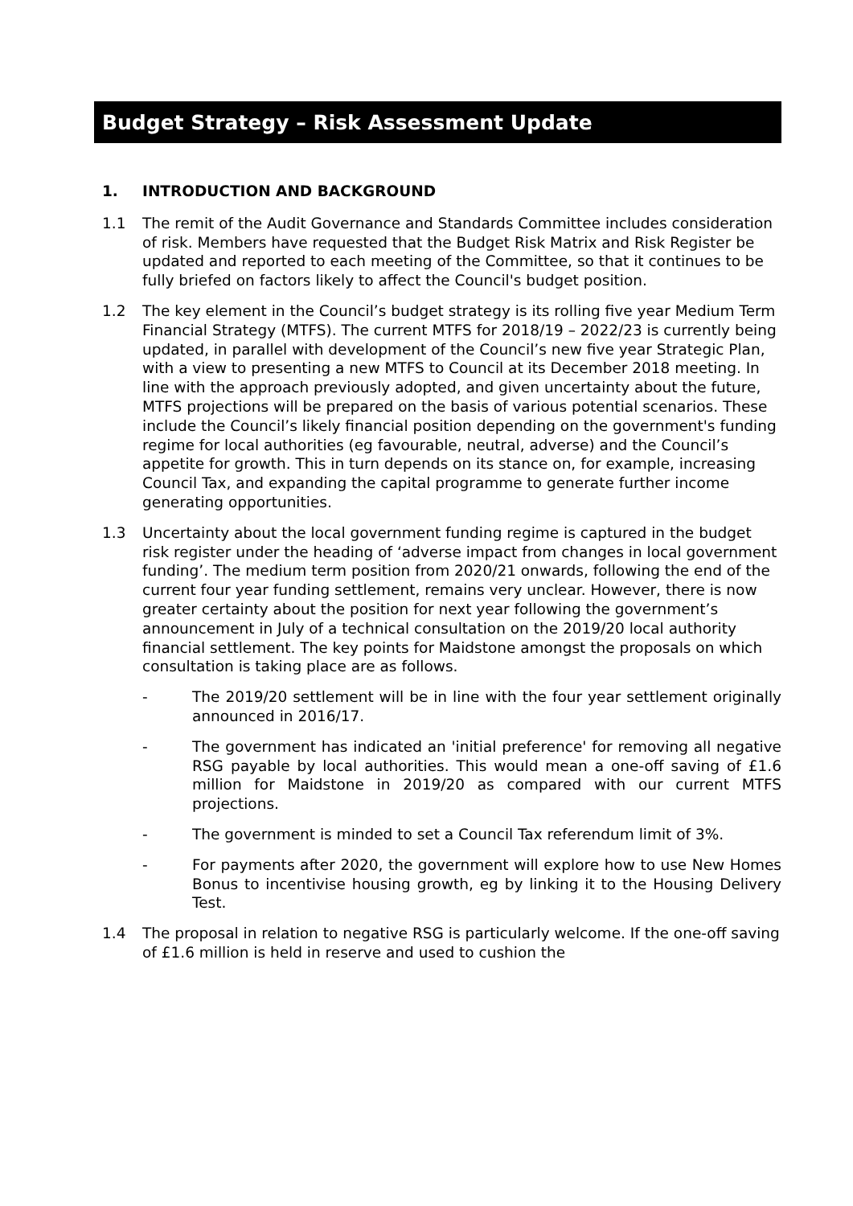Budget Strategy – Risk Assessment Update
1. INTRODUCTION AND BACKGROUND
1.1 The remit of the Audit Governance and Standards Committee includes consideration of risk. Members have requested that the Budget Risk Matrix and Risk Register be updated and reported to each meeting of the Committee, so that it continues to be fully briefed on factors likely to affect the Council's budget position.
1.2 The key element in the Council’s budget strategy is its rolling five year Medium Term Financial Strategy (MTFS). The current MTFS for 2018/19 – 2022/23 is currently being updated, in parallel with development of the Council’s new five year Strategic Plan, with a view to presenting a new MTFS to Council at its December 2018 meeting. In line with the approach previously adopted, and given uncertainty about the future, MTFS projections will be prepared on the basis of various potential scenarios. These include the Council’s likely financial position depending on the government's funding regime for local authorities (eg favourable, neutral, adverse) and the Council’s appetite for growth. This in turn depends on its stance on, for example, increasing Council Tax, and expanding the capital programme to generate further income generating opportunities.
1.3 Uncertainty about the local government funding regime is captured in the budget risk register under the heading of ‘adverse impact from changes in local government funding’. The medium term position from 2020/21 onwards, following the end of the current four year funding settlement, remains very unclear. However, there is now greater certainty about the position for next year following the government’s announcement in July of a technical consultation on the 2019/20 local authority financial settlement. The key points for Maidstone amongst the proposals on which consultation is taking place are as follows.
- The 2019/20 settlement will be in line with the four year settlement originally announced in 2016/17.
- The government has indicated an 'initial preference' for removing all negative RSG payable by local authorities. This would mean a one-off saving of £1.6 million for Maidstone in 2019/20 as compared with our current MTFS projections.
- The government is minded to set a Council Tax referendum limit of 3%.
- For payments after 2020, the government will explore how to use New Homes Bonus to incentivise housing growth, eg by linking it to the Housing Delivery Test.
1.4 The proposal in relation to negative RSG is particularly welcome. If the one-off saving of £1.6 million is held in reserve and used to cushion the